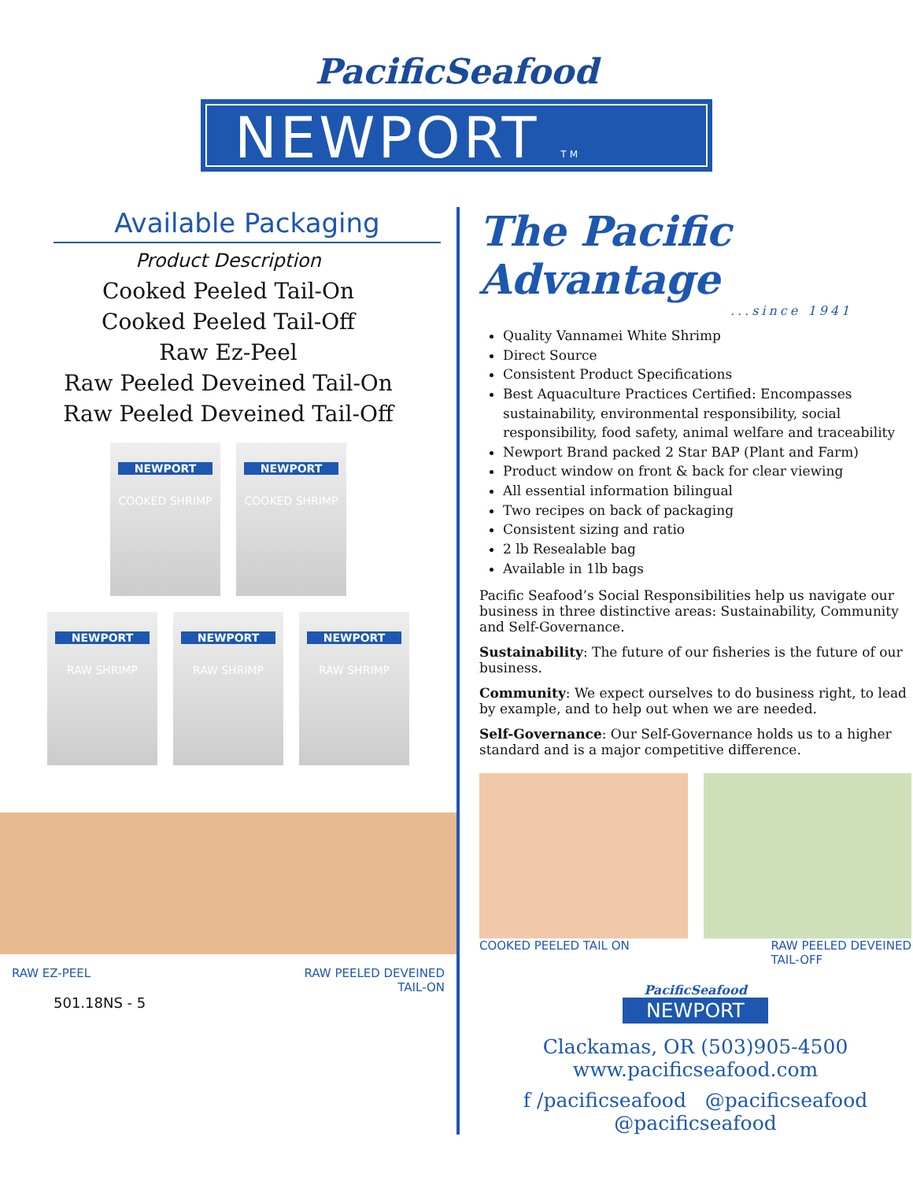PacificSeafood
NEWPORT TM
Available Packaging
Product Description
Cooked Peeled Tail-On
Cooked Peeled Tail-Off
Raw Ez-Peel
Raw Peeled Deveined Tail-On
Raw Peeled Deveined Tail-Off
NEWPORT
COOKED SHRIMP
NEWPORT
COOKED SHRIMP
NEWPORT
RAW SHRIMP
NEWPORT
RAW SHRIMP
NEWPORT
RAW SHRIMP
RAW EZ-PEEL RAW PEELED DEVEINED
TAIL-ON
501.18NS - 5
The Pacific Advantage
...since 1941
Quality Vannamei White Shrimp
Direct Source
Consistent Product Specifications
Best Aquaculture Practices Certified: Encompasses sustainability, environmental responsibility, social responsibility, food safety, animal welfare and traceability
Newport Brand packed 2 Star BAP (Plant and Farm)
Product window on front & back for clear viewing
All essential information bilingual
Two recipes on back of packaging
Consistent sizing and ratio
2 lb Resealable bag
Available in 1lb bags
Pacific Seafood’s Social Responsibilities help us navigate our business in three distinctive areas: Sustainability, Community and Self-Governance.
Sustainability: The future of our fisheries is the future of our business.
Community: We expect ourselves to do business right, to lead by example, and to help out when we are needed.
Self-Governance: Our Self-Governance holds us to a higher standard and is a major competitive difference.
COOKED PEELED TAIL ON RAW PEELED DEVEINED
TAIL-OFF
PacificSeafood
NEWPORT
Clackamas, OR (503)905-4500
www.pacificseafood.com
f /pacificseafood @pacificseafood
@pacificseafood